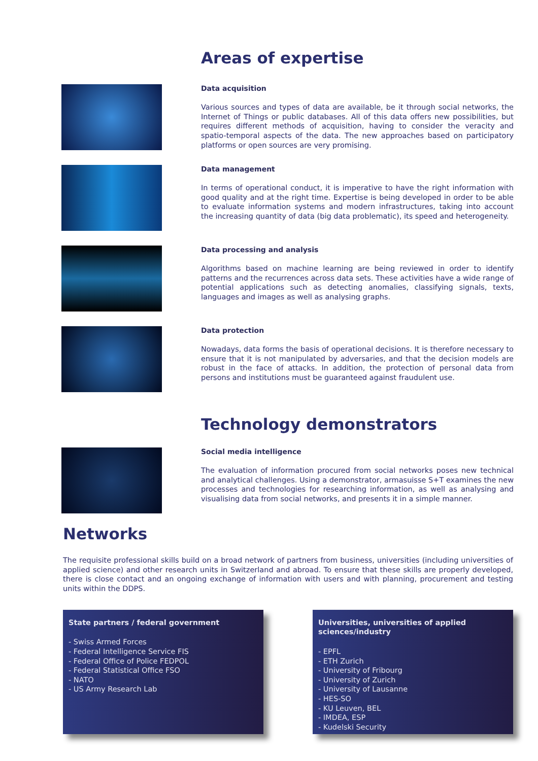Areas of expertise
Data acquisition
Various sources and types of data are available, be it through social networks, the Internet of Things or public databases. All of this data offers new possibilities, but requires different methods of acquisition, having to consider the veracity and spatio-temporal aspects of the data. The new approaches based on participatory platforms or open sources are very promising.
Data management
In terms of operational conduct, it is imperative to have the right information with good quality and at the right time. Expertise is being developed in order to be able to evaluate information systems and modern infrastructures, taking into account the increasing quantity of data (big data problematic), its speed and heterogeneity.
Data processing and analysis
Algorithms based on machine learning are being reviewed in order to identify patterns and the recurrences across data sets. These activities have a wide range of potential applications such as detecting anomalies, classifying signals, texts, languages and images as well as analysing graphs.
Data protection
Nowadays, data forms the basis of operational decisions. It is therefore necessary to ensure that it is not manipulated by adversaries, and that the decision models are robust in the face of attacks. In addition, the protection of personal data from persons and institutions must be guaranteed against fraudulent use.
Technology demonstrators
Social media intelligence
The evaluation of information procured from social networks poses new technical and analytical challenges. Using a demonstrator, armasuisse S+T examines the new processes and technologies for researching information, as well as analysing and visualising data from social networks, and presents it in a simple manner.
Networks
The requisite professional skills build on a broad network of partners from business, universities (including universities of applied science) and other research units in Switzerland and abroad. To ensure that these skills are properly developed, there is close contact and an ongoing exchange of information with users and with planning, procurement and testing units within the DDPS.
State partners / federal government
- Swiss Armed Forces
- Federal Intelligence Service FIS
- Federal Office of Police FEDPOL
- Federal Statistical Office FSO
- NATO
- US Army Research Lab
Universities, universities of applied sciences/industry
- EPFL
- ETH Zurich
- University of Fribourg
- University of Zurich
- University of Lausanne
- HES-SO
- KU Leuven, BEL
- IMDEA, ESP
- Kudelski Security